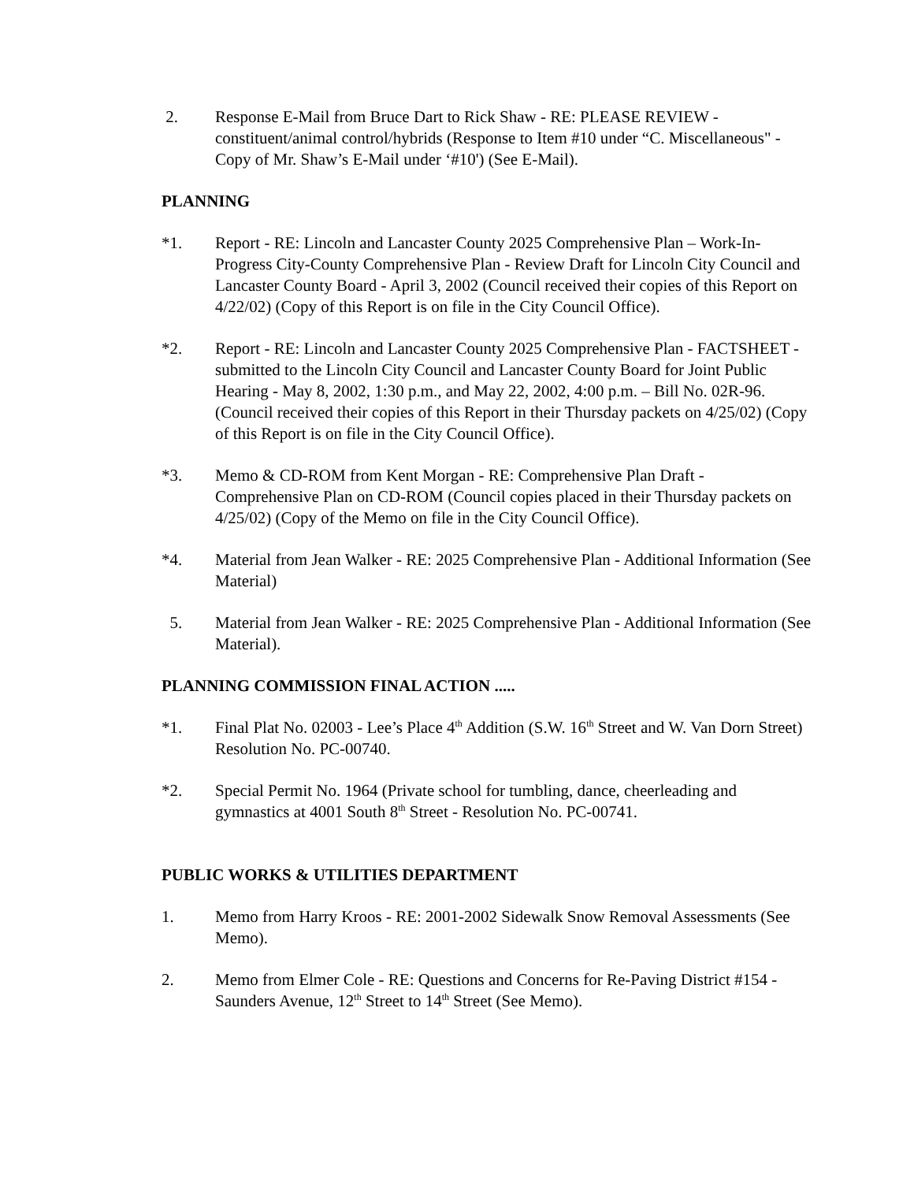2. Response E-Mail from Bruce Dart to Rick Shaw - RE: PLEASE REVIEW - constituent/animal control/hybrids (Response to Item #10 under “C. Miscellaneous" - Copy of Mr. Shaw’s E-Mail under ‘#10') (See E-Mail).
PLANNING
*1. Report - RE: Lincoln and Lancaster County 2025 Comprehensive Plan – Work-In-Progress City-County Comprehensive Plan - Review Draft for Lincoln City Council and Lancaster County Board - April 3, 2002 (Council received their copies of this Report on 4/22/02) (Copy of this Report is on file in the City Council Office).
*2. Report - RE: Lincoln and Lancaster County 2025 Comprehensive Plan - FACTSHEET -submitted to the Lincoln City Council and Lancaster County Board for Joint Public Hearing - May 8, 2002, 1:30 p.m., and May 22, 2002, 4:00 p.m. – Bill No. 02R-96. (Council received their copies of this Report in their Thursday packets on 4/25/02) (Copy of this Report is on file in the City Council Office).
*3. Memo & CD-ROM from Kent Morgan - RE: Comprehensive Plan Draft - Comprehensive Plan on CD-ROM (Council copies placed in their Thursday packets on 4/25/02) (Copy of the Memo on file in the City Council Office).
*4. Material from Jean Walker - RE: 2025 Comprehensive Plan - Additional Information (See Material)
5. Material from Jean Walker - RE: 2025 Comprehensive Plan - Additional Information (See Material).
PLANNING COMMISSION FINAL ACTION .....
*1. Final Plat No. 02003 - Lee’s Place 4<sup>th</sup> Addition (S.W. 16<sup>th</sup> Street and W. Van Dorn Street) Resolution No. PC-00740.
*2. Special Permit No. 1964 (Private school for tumbling, dance, cheerleading and gymnastics at 4001 South 8<sup>th</sup> Street - Resolution No. PC-00741.
PUBLIC WORKS & UTILITIES DEPARTMENT
1. Memo from Harry Kroos - RE: 2001-2002 Sidewalk Snow Removal Assessments (See Memo).
2. Memo from Elmer Cole - RE: Questions and Concerns for Re-Paving District #154 - Saunders Avenue, 12<sup>th</sup> Street to 14<sup>th</sup> Street (See Memo).